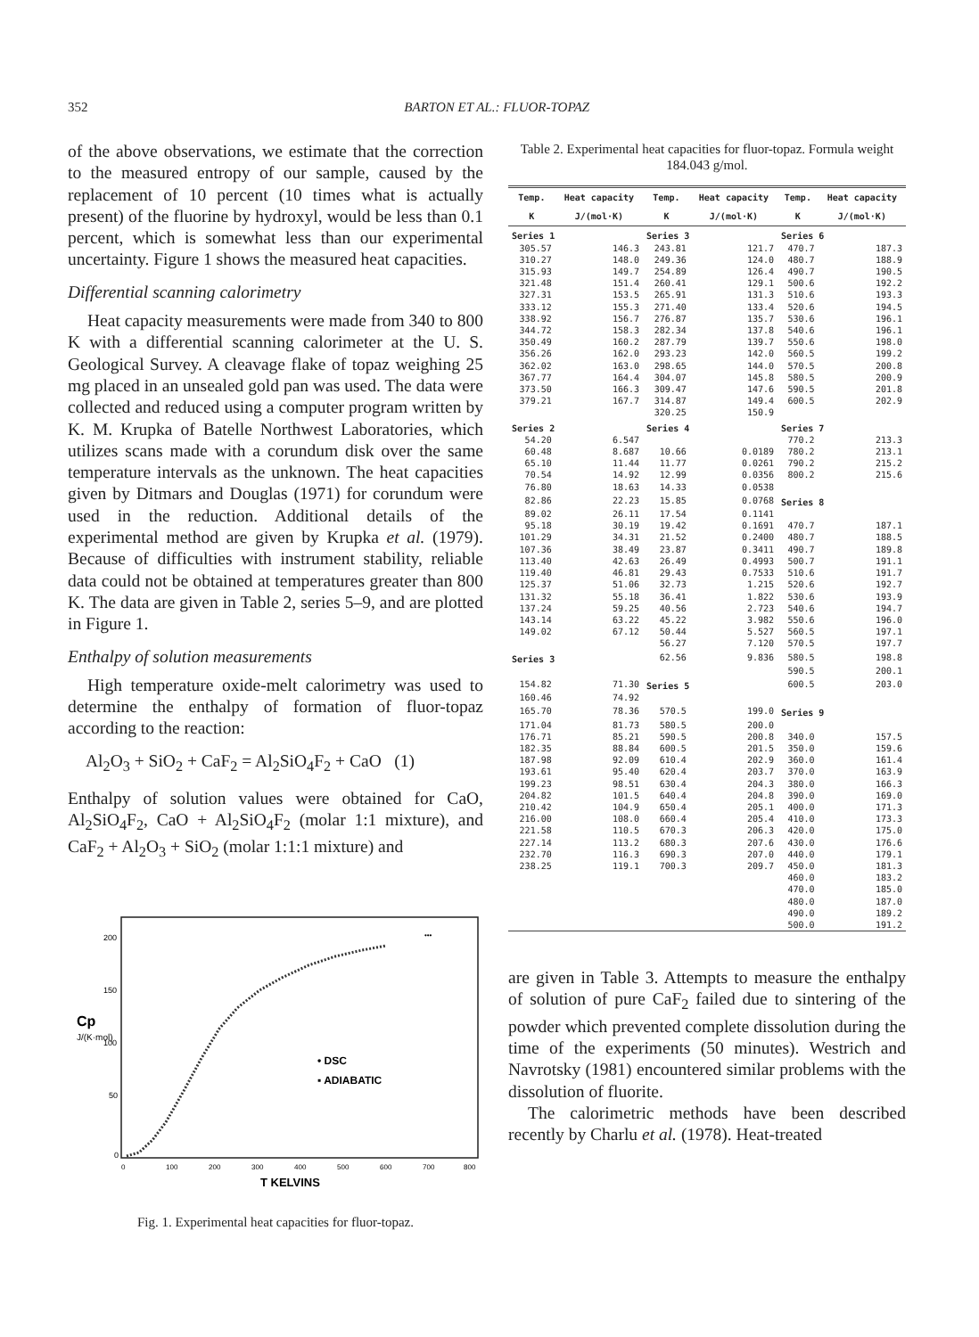352
BARTON ET AL.: FLUOR-TOPAZ
of the above observations, we estimate that the correction to the measured entropy of our sample, caused by the replacement of 10 percent (10 times what is actually present) of the fluorine by hydroxyl, would be less than 0.1 percent, which is somewhat less than our experimental uncertainty. Figure 1 shows the measured heat capacities.
Differential scanning calorimetry
Heat capacity measurements were made from 340 to 800 K with a differential scanning calorimeter at the U. S. Geological Survey. A cleavage flake of topaz weighing 25 mg placed in an unsealed gold pan was used. The data were collected and reduced using a computer program written by K. M. Krupka of Batelle Northwest Laboratories, which utilizes scans made with a corundum disk over the same temperature intervals as the unknown. The heat capacities given by Ditmars and Douglas (1971) for corundum were used in the reduction. Additional details of the experimental method are given by Krupka et al. (1979). Because of difficulties with instrument stability, reliable data could not be obtained at temperatures greater than 800 K. The data are given in Table 2, series 5–9, and are plotted in Figure 1.
Enthalpy of solution measurements
High temperature oxide-melt calorimetry was used to determine the enthalpy of formation of fluor-topaz according to the reaction:
Al<sub>2</sub>O<sub>3</sub> + SiO<sub>2</sub> + CaF<sub>2</sub> = Al<sub>2</sub>SiO<sub>4</sub>F<sub>2</sub> + CaO (1)
Enthalpy of solution values were obtained for CaO, Al<sub>2</sub>SiO<sub>4</sub>F<sub>2</sub>, CaO + Al<sub>2</sub>SiO<sub>4</sub>F<sub>2</sub> (molar 1:1 mixture), and CaF<sub>2</sub> + Al<sub>2</sub>O<sub>3</sub> + SiO<sub>2</sub> (molar 1:1:1 mixture) and
200
150
100
50
0
Cp
J/(K·mol)
•••
• DSC
▪ ADIABATIC
0
100
200
300
400
500
600
700
800
T KELVINS
Fig. 1. Experimental heat capacities for fluor-topaz.
Table 2. Experimental heat capacities for fluor-topaz. Formula weight 184.043 g/mol.
| Temp. | Heat capacity | Temp. | Heat capacity | Temp. | Heat capacity |
| --- | --- | --- | --- | --- | --- |
| K | J/(mol·K) | K | J/(mol·K) | K | J/(mol·K) |
| Series 1 | | Series 3 | | Series 6 | |
| 305.57 | 146.3 | 243.81 | 121.7 | 470.7 | 187.3 |
| 310.27 | 148.0 | 249.36 | 124.0 | 480.7 | 188.9 |
| 315.93 | 149.7 | 254.89 | 126.4 | 490.7 | 190.5 |
| 321.48 | 151.4 | 260.41 | 129.1 | 500.6 | 192.2 |
| 327.31 | 153.5 | 265.91 | 131.3 | 510.6 | 193.3 |
| 333.12 | 155.3 | 271.40 | 133.4 | 520.6 | 194.5 |
| 338.92 | 156.7 | 276.87 | 135.7 | 530.6 | 196.1 |
| 344.72 | 158.3 | 282.34 | 137.8 | 540.6 | 196.1 |
| 350.49 | 160.2 | 287.79 | 139.7 | 550.6 | 198.0 |
| 356.26 | 162.0 | 293.23 | 142.0 | 560.5 | 199.2 |
| 362.02 | 163.0 | 298.65 | 144.0 | 570.5 | 200.8 |
| 367.77 | 164.4 | 304.07 | 145.8 | 580.5 | 200.9 |
| 373.50 | 166.3 | 309.47 | 147.6 | 590.5 | 201.8 |
| 379.21 | 167.7 | 314.87 | 149.4 | 600.5 | 202.9 |
| | | 320.25 | 150.9 | | |
| Series 2 | | Series 4 | | Series 7 | |
| 54.20 | 6.547 | | | 770.2 | 213.3 |
| 60.48 | 8.687 | 10.66 | 0.0189 | 780.2 | 213.1 |
| 65.10 | 11.44 | 11.77 | 0.0261 | 790.2 | 215.2 |
| 70.54 | 14.92 | 12.99 | 0.0356 | 800.2 | 215.6 |
| 76.80 | 18.63 | 14.33 | 0.0538 | | |
| 82.86 | 22.23 | 15.85 | 0.0768 | Series 8 | |
| 89.02 | 26.11 | 17.54 | 0.1141 | | |
| 95.18 | 30.19 | 19.42 | 0.1691 | 470.7 | 187.1 |
| 101.29 | 34.31 | 21.52 | 0.2400 | 480.7 | 188.5 |
| 107.36 | 38.49 | 23.87 | 0.3411 | 490.7 | 189.8 |
| 113.40 | 42.63 | 26.49 | 0.4993 | 500.7 | 191.1 |
| 119.40 | 46.81 | 29.43 | 0.7533 | 510.6 | 191.7 |
| 125.37 | 51.06 | 32.73 | 1.215 | 520.6 | 192.7 |
| 131.32 | 55.18 | 36.41 | 1.822 | 530.6 | 193.9 |
| 137.24 | 59.25 | 40.56 | 2.723 | 540.6 | 194.7 |
| 143.14 | 63.22 | 45.22 | 3.982 | 550.6 | 196.0 |
| 149.02 | 67.12 | 50.44 | 5.527 | 560.5 | 197.1 |
| | | 56.27 | 7.120 | 570.5 | 197.7 |
| Series 3 | | 62.56 | 9.836 | 580.5 | 198.8 |
| | | | | 590.5 | 200.1 |
| 154.82 | 71.30 | Series 5 | | 600.5 | 203.0 |
| 160.46 | 74.92 | | | | |
| 165.70 | 78.36 | 570.5 | 199.0 | Series 9 | |
| 171.04 | 81.73 | 580.5 | 200.0 | | |
| 176.71 | 85.21 | 590.5 | 200.8 | 340.0 | 157.5 |
| 182.35 | 88.84 | 600.5 | 201.5 | 350.0 | 159.6 |
| 187.98 | 92.09 | 610.4 | 202.9 | 360.0 | 161.4 |
| 193.61 | 95.40 | 620.4 | 203.7 | 370.0 | 163.9 |
| 199.23 | 98.51 | 630.4 | 204.3 | 380.0 | 166.3 |
| 204.82 | 101.5 | 640.4 | 204.8 | 390.0 | 169.0 |
| 210.42 | 104.9 | 650.4 | 205.1 | 400.0 | 171.3 |
| 216.00 | 108.0 | 660.4 | 205.4 | 410.0 | 173.3 |
| 221.58 | 110.5 | 670.3 | 206.3 | 420.0 | 175.0 |
| 227.14 | 113.2 | 680.3 | 207.6 | 430.0 | 176.6 |
| 232.70 | 116.3 | 690.3 | 207.0 | 440.0 | 179.1 |
| 238.25 | 119.1 | 700.3 | 209.7 | 450.0 | 181.3 |
| | | | | 460.0 | 183.2 |
| | | | | 470.0 | 185.0 |
| | | | | 480.0 | 187.0 |
| | | | | 490.0 | 189.2 |
| | | | | 500.0 | 191.2 |
are given in Table 3. Attempts to measure the enthalpy of solution of pure CaF<sub>2</sub> failed due to sintering of the powder which prevented complete dissolution during the time of the experiments (50 minutes). Westrich and Navrotsky (1981) encountered similar problems with the dissolution of fluorite.
The calorimetric methods have been described recently by Charlu et al. (1978). Heat-treated